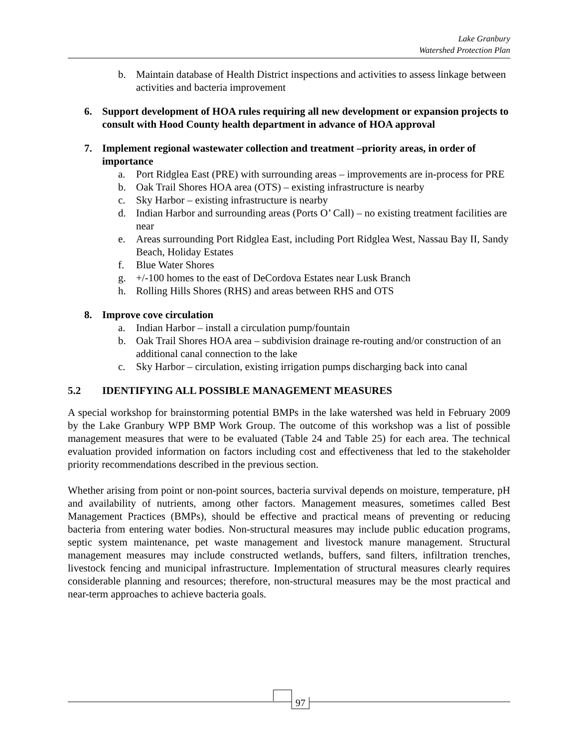Lake Granbury
Watershed Protection Plan
b. Maintain database of Health District inspections and activities to assess linkage between activities and bacteria improvement
6. Support development of HOA rules requiring all new development or expansion projects to consult with Hood County health department in advance of HOA approval
7. Implement regional wastewater collection and treatment –priority areas, in order of importance
a. Port Ridglea East (PRE) with surrounding areas – improvements are in-process for PRE
b. Oak Trail Shores HOA area (OTS) – existing infrastructure is nearby
c. Sky Harbor – existing infrastructure is nearby
d. Indian Harbor and surrounding areas (Ports O’ Call) – no existing treatment facilities are near
e. Areas surrounding Port Ridglea East, including Port Ridglea West, Nassau Bay II, Sandy Beach, Holiday Estates
f. Blue Water Shores
g. +/-100 homes to the east of DeCordova Estates near Lusk Branch
h. Rolling Hills Shores (RHS) and areas between RHS and OTS
8. Improve cove circulation
a. Indian Harbor – install a circulation pump/fountain
b. Oak Trail Shores HOA area – subdivision drainage re-routing and/or construction of an additional canal connection to the lake
c. Sky Harbor – circulation, existing irrigation pumps discharging back into canal
5.2 IDENTIFYING ALL POSSIBLE MANAGEMENT MEASURES
A special workshop for brainstorming potential BMPs in the lake watershed was held in February 2009 by the Lake Granbury WPP BMP Work Group. The outcome of this workshop was a list of possible management measures that were to be evaluated (Table 24 and Table 25) for each area. The technical evaluation provided information on factors including cost and effectiveness that led to the stakeholder priority recommendations described in the previous section.
Whether arising from point or non-point sources, bacteria survival depends on moisture, temperature, pH and availability of nutrients, among other factors. Management measures, sometimes called Best Management Practices (BMPs), should be effective and practical means of preventing or reducing bacteria from entering water bodies. Non-structural measures may include public education programs, septic system maintenance, pet waste management and livestock manure management. Structural management measures may include constructed wetlands, buffers, sand filters, infiltration trenches, livestock fencing and municipal infrastructure. Implementation of structural measures clearly requires considerable planning and resources; therefore, non-structural measures may be the most practical and near-term approaches to achieve bacteria goals.
97